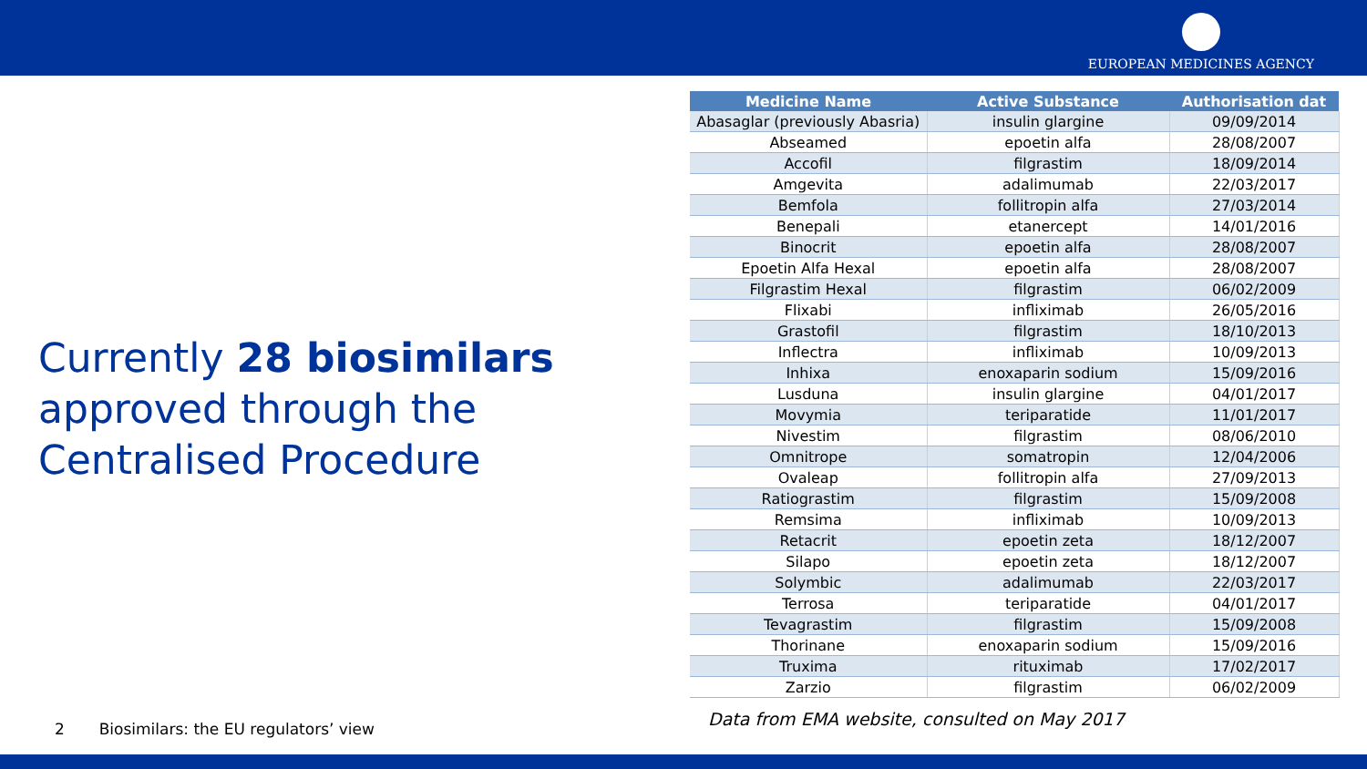EUROPEAN MEDICINES AGENCY
Currently 28 biosimilars approved through the Centralised Procedure
| Medicine Name | Active Substance | Authorisation dat |
| --- | --- | --- |
| Abasaglar (previously Abasria) | insulin glargine | 09/09/2014 |
| Abseamed | epoetin alfa | 28/08/2007 |
| Accofil | filgrastim | 18/09/2014 |
| Amgevita | adalimumab | 22/03/2017 |
| Bemfola | follitropin alfa | 27/03/2014 |
| Benepali | etanercept | 14/01/2016 |
| Binocrit | epoetin alfa | 28/08/2007 |
| Epoetin Alfa Hexal | epoetin alfa | 28/08/2007 |
| Filgrastim Hexal | filgrastim | 06/02/2009 |
| Flixabi | infliximab | 26/05/2016 |
| Grastofil | filgrastim | 18/10/2013 |
| Inflectra | infliximab | 10/09/2013 |
| Inhixa | enoxaparin sodium | 15/09/2016 |
| Lusduna | insulin glargine | 04/01/2017 |
| Movymia | teriparatide | 11/01/2017 |
| Nivestim | filgrastim | 08/06/2010 |
| Omnitrope | somatropin | 12/04/2006 |
| Ovaleap | follitropin alfa | 27/09/2013 |
| Ratiograstim | filgrastim | 15/09/2008 |
| Remsima | infliximab | 10/09/2013 |
| Retacrit | epoetin zeta | 18/12/2007 |
| Silapo | epoetin zeta | 18/12/2007 |
| Solymbic | adalimumab | 22/03/2017 |
| Terrosa | teriparatide | 04/01/2017 |
| Tevagrastim | filgrastim | 15/09/2008 |
| Thorinane | enoxaparin sodium | 15/09/2016 |
| Truxima | rituximab | 17/02/2017 |
| Zarzio | filgrastim | 06/02/2009 |
Data from EMA website, consulted on May 2017
2 Biosimilars: the EU regulators’ view